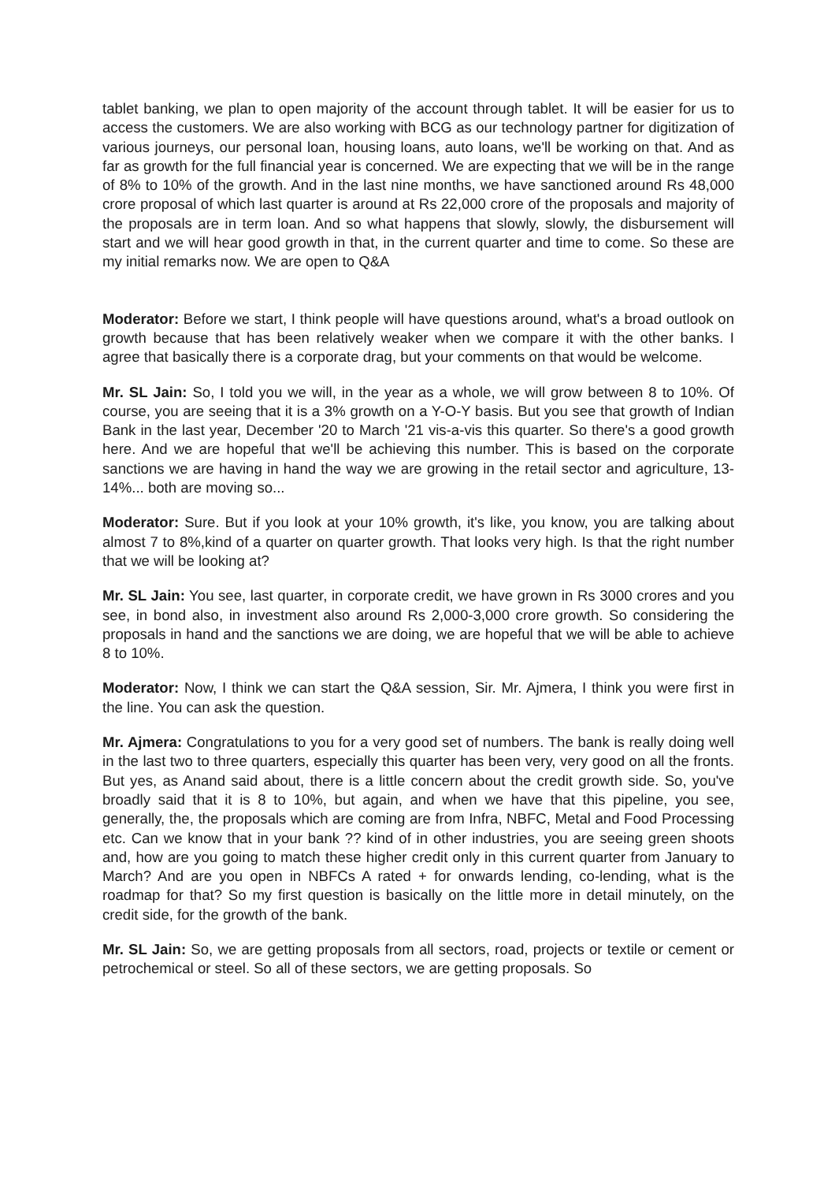tablet banking, we plan to open majority of the account through tablet. It will be easier for us to access the customers. We are also working with BCG as our technology partner for digitization of various journeys, our personal loan, housing loans, auto loans, we'll be working on that. And as far as growth for the full financial year is concerned. We are expecting that we will be in the range of 8% to 10% of the growth. And in the last nine months, we have sanctioned around Rs 48,000 crore proposal of which last quarter is around at Rs 22,000 crore of the proposals and majority of the proposals are in term loan. And so what happens that slowly, slowly, the disbursement will start and we will hear good growth in that, in the current quarter and time to come. So these are my initial remarks now. We are open to Q&A
Moderator: Before we start, I think people will have questions around, what's a broad outlook on growth because that has been relatively weaker when we compare it with the other banks. I agree that basically there is a corporate drag, but your comments on that would be welcome.
Mr. SL Jain: So, I told you we will, in the year as a whole, we will grow between 8 to 10%. Of course, you are seeing that it is a 3% growth on a Y-O-Y basis. But you see that growth of Indian Bank in the last year, December '20 to March '21 vis-a-vis this quarter. So there's a good growth here. And we are hopeful that we'll be achieving this number. This is based on the corporate sanctions we are having in hand the way we are growing in the retail sector and agriculture, 13-14%... both are moving so...
Moderator: Sure. But if you look at your 10% growth, it's like, you know, you are talking about almost 7 to 8%,kind of a quarter on quarter growth. That looks very high. Is that the right number that we will be looking at?
Mr. SL Jain: You see, last quarter, in corporate credit, we have grown in Rs 3000 crores and you see, in bond also, in investment also around Rs 2,000-3,000 crore growth. So considering the proposals in hand and the sanctions we are doing, we are hopeful that we will be able to achieve 8 to 10%.
Moderator: Now, I think we can start the Q&A session, Sir. Mr. Ajmera, I think you were first in the line. You can ask the question.
Mr. Ajmera: Congratulations to you for a very good set of numbers. The bank is really doing well in the last two to three quarters, especially this quarter has been very, very good on all the fronts. But yes, as Anand said about, there is a little concern about the credit growth side. So, you've broadly said that it is 8 to 10%, but again, and when we have that this pipeline, you see, generally, the, the proposals which are coming are from Infra, NBFC, Metal and Food Processing etc. Can we know that in your bank ?? kind of in other industries, you are seeing green shoots and, how are you going to match these higher credit only in this current quarter from January to March? And are you open in NBFCs A rated + for onwards lending, co-lending, what is the roadmap for that? So my first question is basically on the little more in detail minutely, on the credit side, for the growth of the bank.
Mr. SL Jain: So, we are getting proposals from all sectors, road, projects or textile or cement or petrochemical or steel. So all of these sectors, we are getting proposals. So